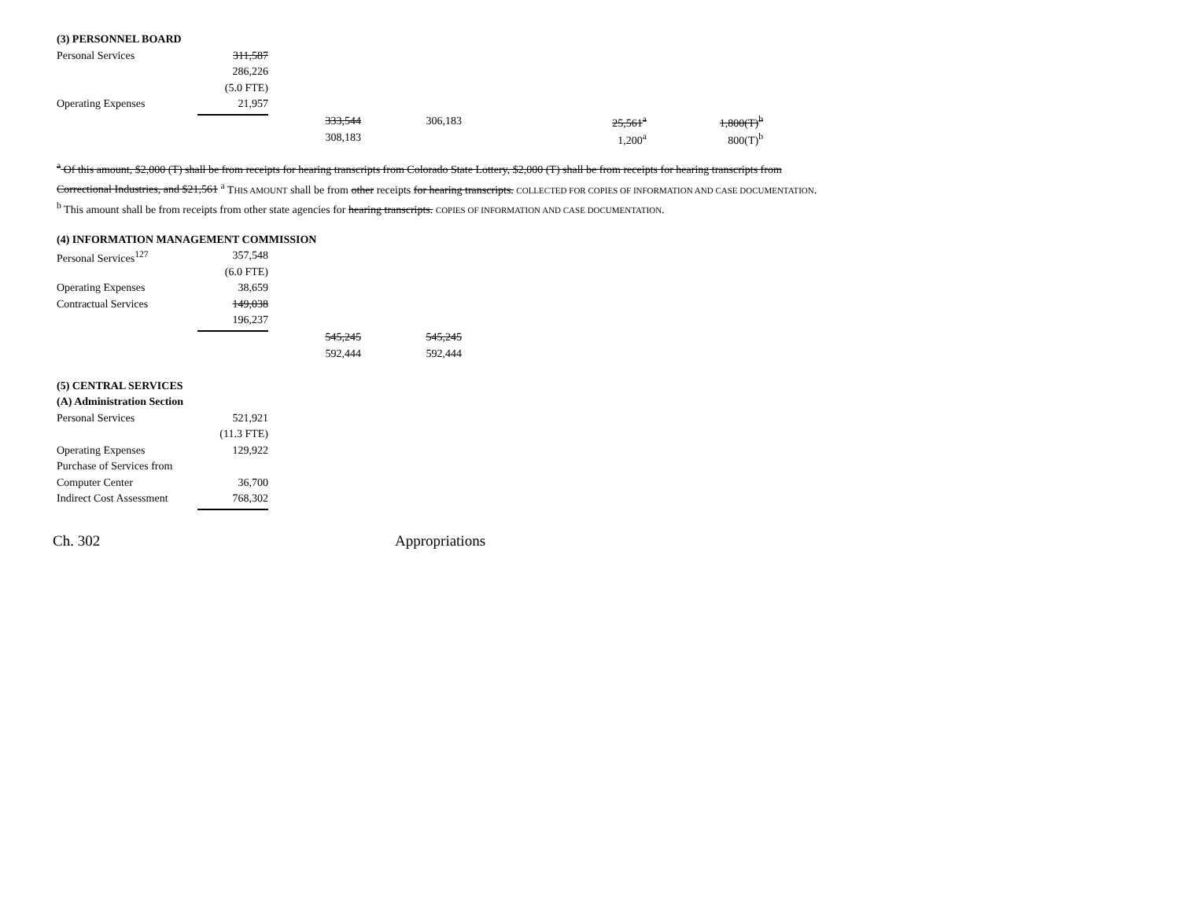| (3) PERSONNEL BOARD | | | | | |
| Personal Services | 311,587 | | | | |
| | 286,226 | | | | |
| | (5.0 FTE) | | | | |
| Operating Expenses | 21,957 | | | | |
| | | 333,544 | 306,183 | 25,561<sup>a</sup> | 1,800(T)<sup>b</sup> |
| | | 308,183 | | 1,200<sup>a</sup> | 800(T)<sup>b</sup> |
<sup>a</sup> Of this amount, $2,000 (T) shall be from receipts for hearing transcripts from Colorado State Lottery, $2,000 (T) shall be from receipts for hearing transcripts from Correctional Industries, and $21,561 <sup>a</sup> THIS AMOUNT shall be from other receipts for hearing transcripts. COLLECTED FOR COPIES OF INFORMATION AND CASE DOCUMENTATION.
<sup>b</sup> This amount shall be from receipts from other state agencies for hearing transcripts. COPIES OF INFORMATION AND CASE DOCUMENTATION.
| (4) INFORMATION MANAGEMENT COMMISSION | | | |
| Personal Services<sup>127</sup> | 357,548 | | |
| | (6.0 FTE) | | |
| Operating Expenses | 38,659 | | |
| Contractual Services | 149,038 | | |
| | 196,237 | | |
| | | 545,245 | 545,245 |
| | | 592,444 | 592,444 |
| (5) CENTRAL SERVICES | |
| (A) Administration Section | |
| Personal Services | 521,921 |
| | (11.3 FTE) |
| Operating Expenses | 129,922 |
| Purchase of Services from | |
| Computer Center | 36,700 |
| Indirect Cost Assessment | 768,302 |
Ch. 302 Appropriations